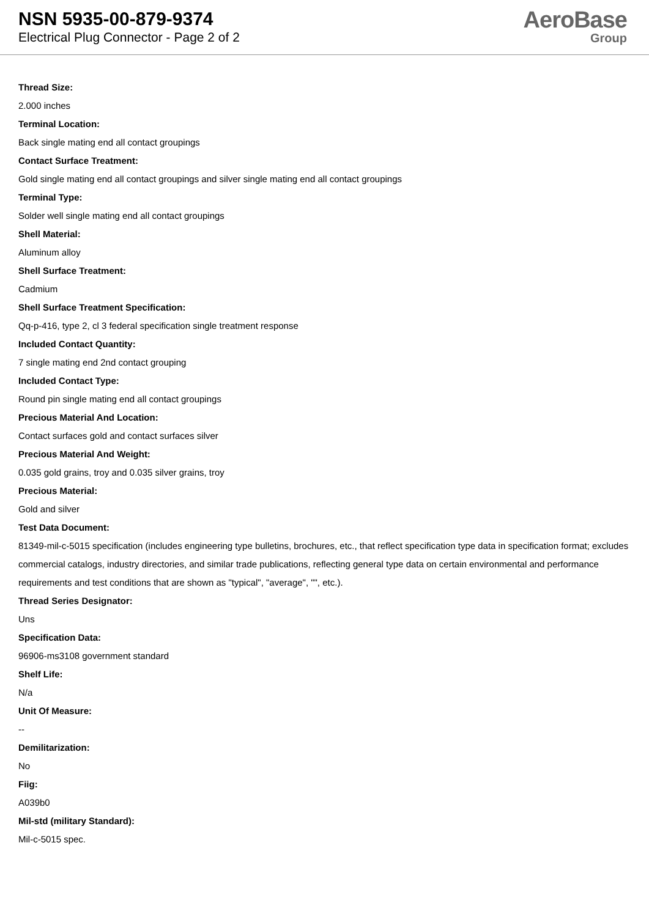NSN 5935-00-879-9374
Electrical Plug Connector - Page 2 of 2
AeroBase
Group
Thread Size:
2.000 inches
Terminal Location:
Back single mating end all contact groupings
Contact Surface Treatment:
Gold single mating end all contact groupings and silver single mating end all contact groupings
Terminal Type:
Solder well single mating end all contact groupings
Shell Material:
Aluminum alloy
Shell Surface Treatment:
Cadmium
Shell Surface Treatment Specification:
Qq-p-416, type 2, cl 3 federal specification single treatment response
Included Contact Quantity:
7 single mating end 2nd contact grouping
Included Contact Type:
Round pin single mating end all contact groupings
Precious Material And Location:
Contact surfaces gold and contact surfaces silver
Precious Material And Weight:
0.035 gold grains, troy and 0.035 silver grains, troy
Precious Material:
Gold and silver
Test Data Document:
81349-mil-c-5015 specification (includes engineering type bulletins, brochures, etc., that reflect specification type data in specification format; excludes commercial catalogs, industry directories, and similar trade publications, reflecting general type data on certain environmental and performance requirements and test conditions that are shown as "typical", "average", "", etc.).
Thread Series Designator:
Uns
Specification Data:
96906-ms3108 government standard
Shelf Life:
N/a
Unit Of Measure:
--
Demilitarization:
No
Fiig:
A039b0
Mil-std (military Standard):
Mil-c-5015 spec.